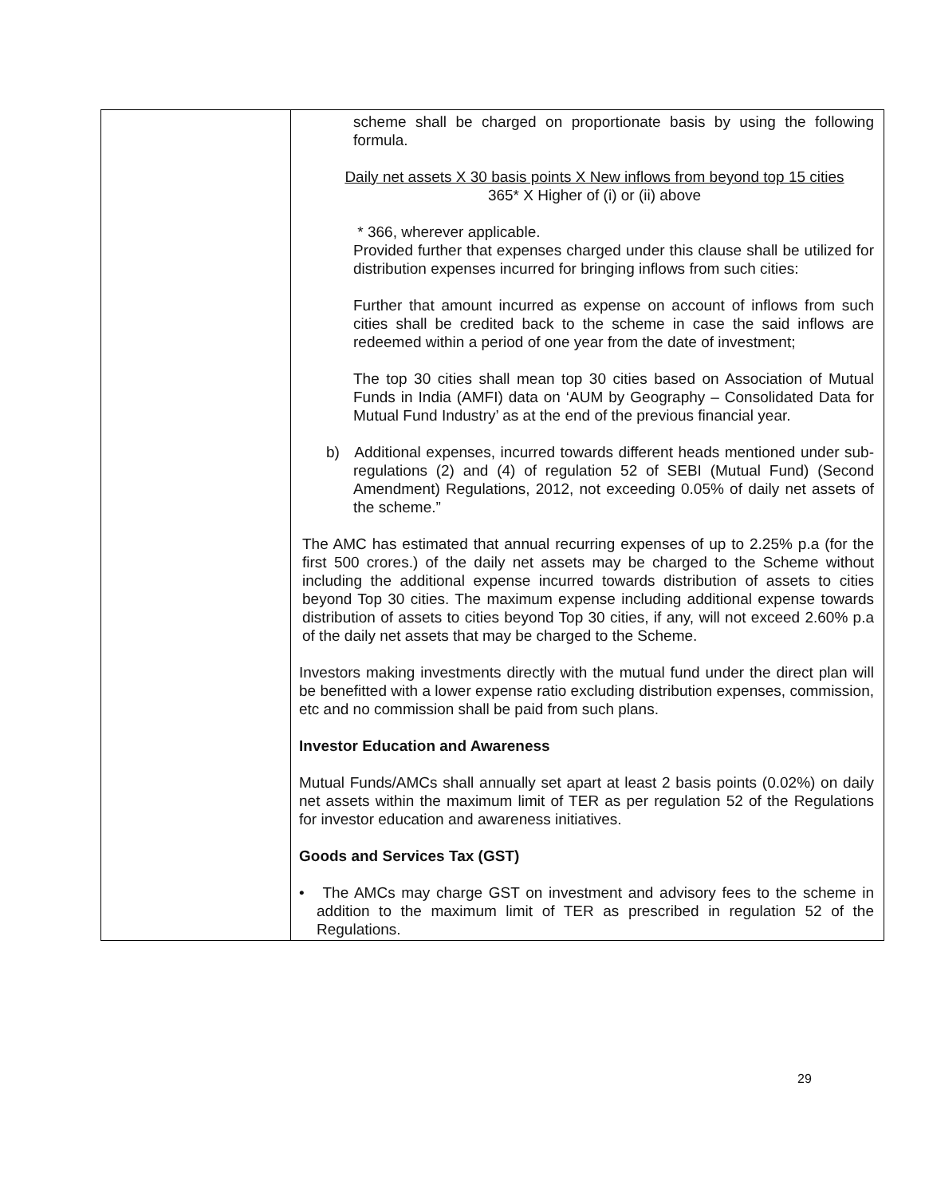| | scheme shall be charged on proportionate basis by using the following formula. Daily net assets X 30 basis points X New inflows from beyond top 15 cities 365* X Higher of (i) or (ii) above * 366, wherever applicable. Provided further that expenses charged under this clause shall be utilized for distribution expenses incurred for bringing inflows from such cities: Further that amount incurred as expense on account of inflows from such cities shall be credited back to the scheme in case the said inflows are redeemed within a period of one year from the date of investment; The top 30 cities shall mean top 30 cities based on Association of Mutual Funds in India (AMFI) data on ‘AUM by Geography – Consolidated Data for Mutual Fund Industry’ as at the end of the previous financial year. b) Additional expenses, incurred towards different heads mentioned under sub-regulations (2) and (4) of regulation 52 of SEBI (Mutual Fund) (Second Amendment) Regulations, 2012, not exceeding 0.05% of daily net assets of the scheme.” The AMC has estimated that annual recurring expenses of up to 2.25% p.a (for the first 500 crores.) of the daily net assets may be charged to the Scheme without including the additional expense incurred towards distribution of assets to cities beyond Top 30 cities. The maximum expense including additional expense towards distribution of assets to cities beyond Top 30 cities, if any, will not exceed 2.60% p.a of the daily net assets that may be charged to the Scheme. Investors making investments directly with the mutual fund under the direct plan will be benefitted with a lower expense ratio excluding distribution expenses, commission, etc and no commission shall be paid from such plans. Investor Education and Awareness Mutual Funds/AMCs shall annually set apart at least 2 basis points (0.02%) on daily net assets within the maximum limit of TER as per regulation 52 of the Regulations for investor education and awareness initiatives. Goods and Services Tax (GST) • The AMCs may charge GST on investment and advisory fees to the scheme in addition to the maximum limit of TER as prescribed in regulation 52 of the Regulations. |
29